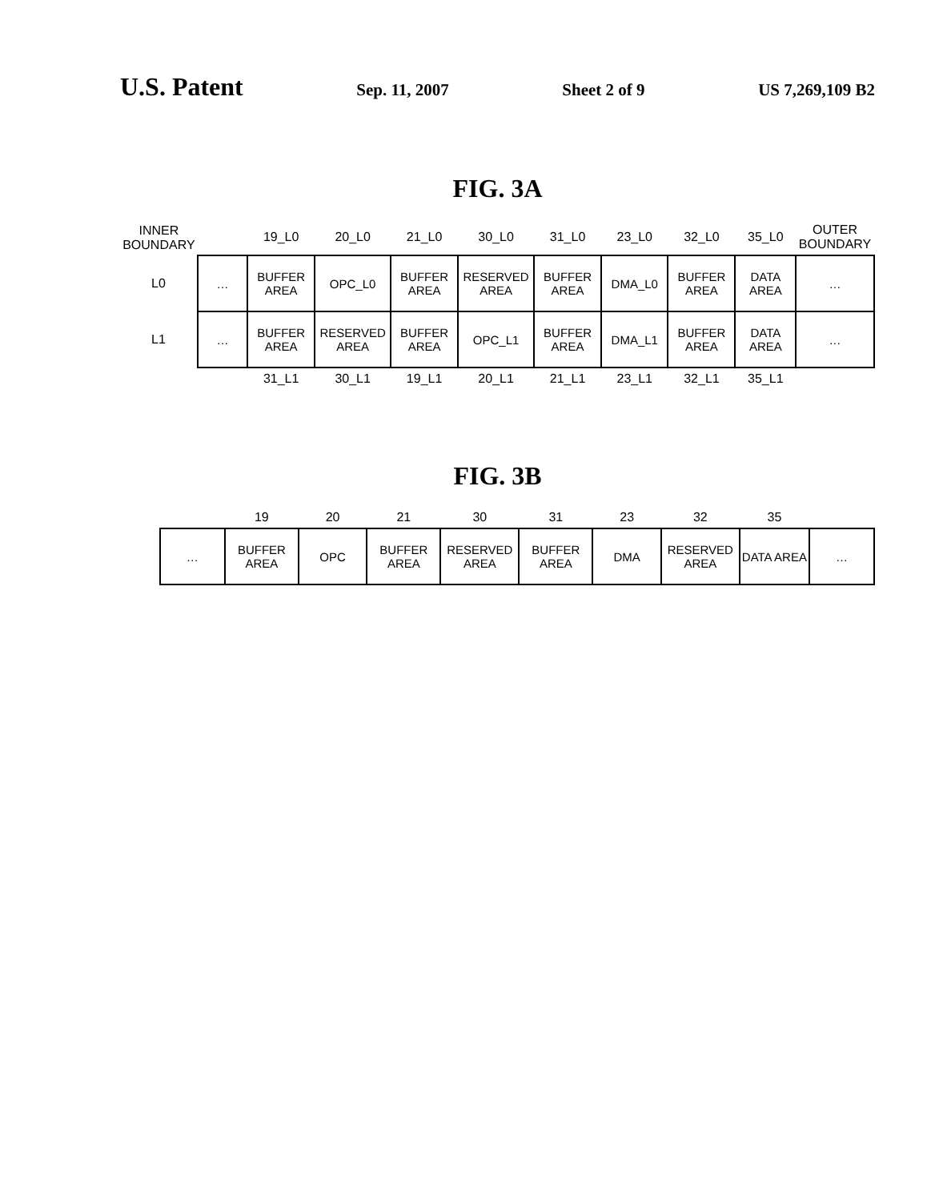U.S. Patent Sep. 11, 2007 Sheet 2 of 9 US 7,269,109 B2
FIG. 3A
| INNER BOUNDARY | | 19_L0 | 20_L0 | 21_L0 | 30_L0 | 31_L0 | 23_L0 | 32_L0 | 35_L0 | OUTER BOUNDARY |
| L0 | … | BUFFER AREA | OPC_L0 | BUFFER AREA | RESERVED AREA | BUFFER AREA | DMA_L0 | BUFFER AREA | DATA AREA | … |
| L1 | … | BUFFER AREA | RESERVED AREA | BUFFER AREA | OPC_L1 | BUFFER AREA | DMA_L1 | BUFFER AREA | DATA AREA | … |
| | | 31_L1 | 30_L1 | 19_L1 | 20_L1 | 21_L1 | 23_L1 | 32_L1 | 35_L1 | |
FIG. 3B
| | | 19 | 20 | 21 | 30 | 31 | 23 | 32 | 35 | |
| | … | BUFFER AREA | OPC | BUFFER AREA | RESERVED AREA | BUFFER AREA | DMA | RESERVED AREA | DATA AREA | … |